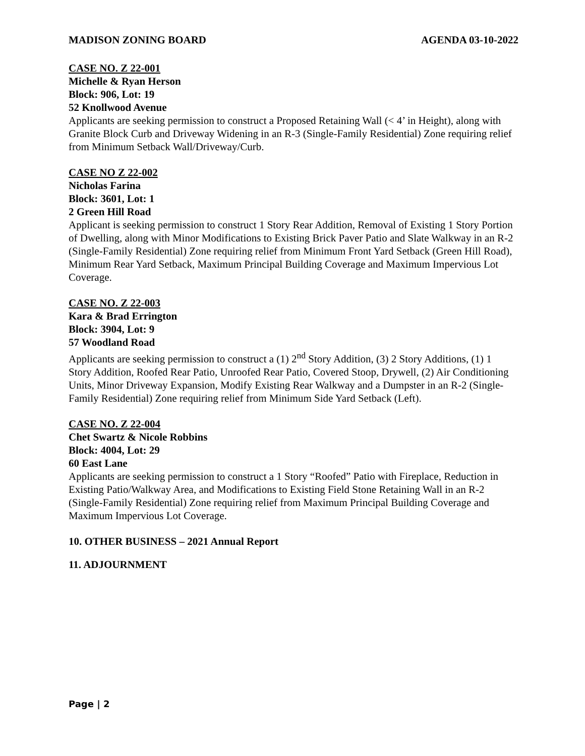MADISON ZONING BOARD AGENDA 03-10-2022
CASE NO. Z 22-001
Michelle & Ryan Herson
Block: 906, Lot: 19
52 Knollwood Avenue
Applicants are seeking permission to construct a Proposed Retaining Wall (< 4’ in Height), along with Granite Block Curb and Driveway Widening in an R-3 (Single-Family Residential) Zone requiring relief from Minimum Setback Wall/Driveway/Curb.
CASE NO Z 22-002
Nicholas Farina
Block: 3601, Lot: 1
2 Green Hill Road
Applicant is seeking permission to construct 1 Story Rear Addition, Removal of Existing 1 Story Portion of Dwelling, along with Minor Modifications to Existing Brick Paver Patio and Slate Walkway in an R-2 (Single-Family Residential) Zone requiring relief from Minimum Front Yard Setback (Green Hill Road), Minimum Rear Yard Setback, Maximum Principal Building Coverage and Maximum Impervious Lot Coverage.
CASE NO. Z 22-003
Kara & Brad Errington
Block: 3904, Lot: 9
57 Woodland Road
Applicants are seeking permission to construct a (1) 2<sup>nd</sup> Story Addition, (3) 2 Story Additions, (1) 1 Story Addition, Roofed Rear Patio, Unroofed Rear Patio, Covered Stoop, Drywell, (2) Air Conditioning Units, Minor Driveway Expansion, Modify Existing Rear Walkway and a Dumpster in an R-2 (Single-Family Residential) Zone requiring relief from Minimum Side Yard Setback (Left).
CASE NO. Z 22-004
Chet Swartz & Nicole Robbins
Block: 4004, Lot: 29
60 East Lane
Applicants are seeking permission to construct a 1 Story “Roofed” Patio with Fireplace, Reduction in Existing Patio/Walkway Area, and Modifications to Existing Field Stone Retaining Wall in an R-2 (Single-Family Residential) Zone requiring relief from Maximum Principal Building Coverage and Maximum Impervious Lot Coverage.
10. OTHER BUSINESS – 2021 Annual Report
11. ADJOURNMENT
Page | 2